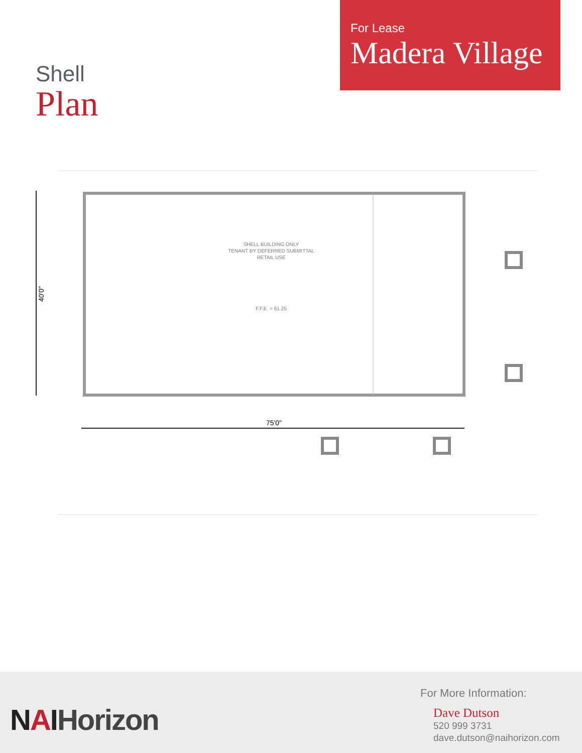For Lease
Madera Village
Shell
Plan
40'0"
75'0"
SHELL BUILDING ONLY
TENANT BY DEFERRED SUBMITTAL
RETAIL USE
F.F.E. = 61.25
NAIHorizon
For More Information:
Dave Dutson
520 999 3731
dave.dutson@naihorizon.com